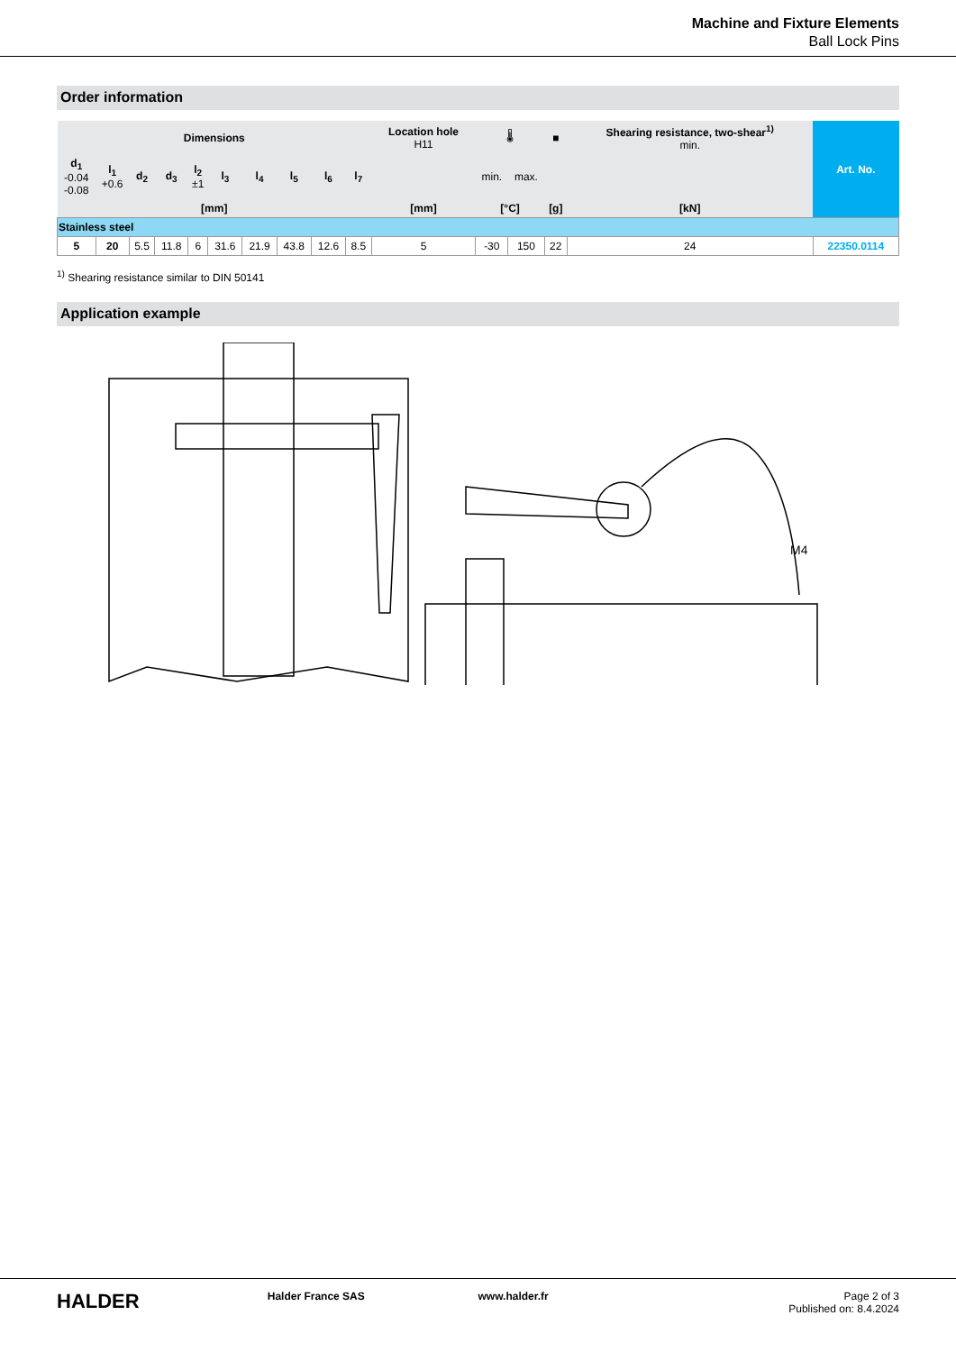Machine and Fixture Elements
Ball Lock Pins
Order information
| Dimensions | | | | | | | | | | Location hole H11 | 🌡 | | ■ | Shearing resistance, two-shear<sup>1)</sup> min. | Art. No. |
| --- | --- | --- | --- | --- | --- | --- | --- | --- | --- | --- | --- | --- | --- | --- | --- |
| d<sub>1</sub> -0.04 -0.08 | l<sub>1</sub> +0.6 | d<sub>2</sub> | d<sub>3</sub> | l<sub>2</sub> ±1 | l<sub>3</sub> | l<sub>4</sub> | l<sub>5</sub> | l<sub>6</sub> | l<sub>7</sub> | | min. | max. | | | |
| [mm] | | | | | | | | | | [mm] | [°C] | | [g] | [kN] | |
| Stainless steel | | | | | | | | | | | | | | | |
| 5 | 20 | 5.5 | 11.8 | 6 | 31.6 | 21.9 | 43.8 | 12.6 | 8.5 | 5 | -30 | 150 | 22 | 24 | 22350.0114 |
<sup>1)</sup> Shearing resistance similar to DIN 50141
Application example
M4
HALDER
Halder France SAS www.halder.fr Page 2 of 3
Published on: 8.4.2024